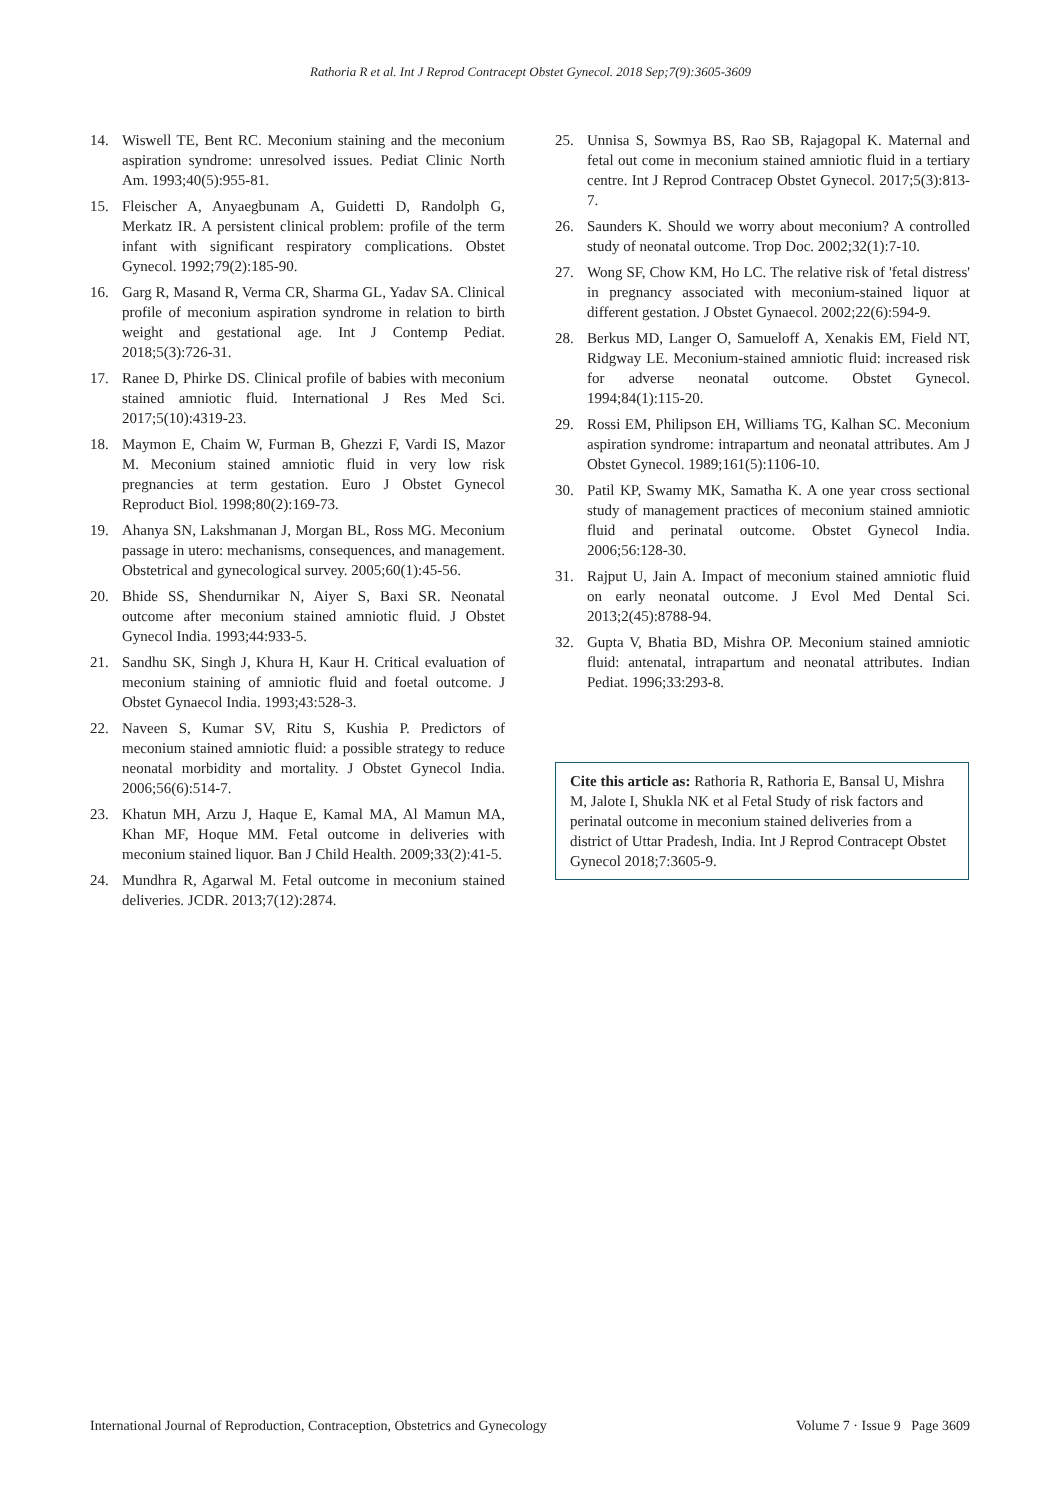Rathoria R et al. Int J Reprod Contracept Obstet Gynecol. 2018 Sep;7(9):3605-3609
14. Wiswell TE, Bent RC. Meconium staining and the meconium aspiration syndrome: unresolved issues. Pediat Clinic North Am. 1993;40(5):955-81.
15. Fleischer A, Anyaegbunam A, Guidetti D, Randolph G, Merkatz IR. A persistent clinical problem: profile of the term infant with significant respiratory complications. Obstet Gynecol. 1992;79(2):185-90.
16. Garg R, Masand R, Verma CR, Sharma GL, Yadav SA. Clinical profile of meconium aspiration syndrome in relation to birth weight and gestational age. Int J Contemp Pediat. 2018;5(3):726-31.
17. Ranee D, Phirke DS. Clinical profile of babies with meconium stained amniotic fluid. International J Res Med Sci. 2017;5(10):4319-23.
18. Maymon E, Chaim W, Furman B, Ghezzi F, Vardi IS, Mazor M. Meconium stained amniotic fluid in very low risk pregnancies at term gestation. Euro J Obstet Gynecol Reproduct Biol. 1998;80(2):169-73.
19. Ahanya SN, Lakshmanan J, Morgan BL, Ross MG. Meconium passage in utero: mechanisms, consequences, and management. Obstetrical and gynecological survey. 2005;60(1):45-56.
20. Bhide SS, Shendurnikar N, Aiyer S, Baxi SR. Neonatal outcome after meconium stained amniotic fluid. J Obstet Gynecol India. 1993;44:933-5.
21. Sandhu SK, Singh J, Khura H, Kaur H. Critical evaluation of meconium staining of amniotic fluid and foetal outcome. J Obstet Gynaecol India. 1993;43:528-3.
22. Naveen S, Kumar SV, Ritu S, Kushia P. Predictors of meconium stained amniotic fluid: a possible strategy to reduce neonatal morbidity and mortality. J Obstet Gynecol India. 2006;56(6):514-7.
23. Khatun MH, Arzu J, Haque E, Kamal MA, Al Mamun MA, Khan MF, Hoque MM. Fetal outcome in deliveries with meconium stained liquor. Ban J Child Health. 2009;33(2):41-5.
24. Mundhra R, Agarwal M. Fetal outcome in meconium stained deliveries. JCDR. 2013;7(12):2874.
25. Unnisa S, Sowmya BS, Rao SB, Rajagopal K. Maternal and fetal out come in meconium stained amniotic fluid in a tertiary centre. Int J Reprod Contracep Obstet Gynecol. 2017;5(3):813-7.
26. Saunders K. Should we worry about meconium? A controlled study of neonatal outcome. Trop Doc. 2002;32(1):7-10.
27. Wong SF, Chow KM, Ho LC. The relative risk of 'fetal distress' in pregnancy associated with meconium-stained liquor at different gestation. J Obstet Gynaecol. 2002;22(6):594-9.
28. Berkus MD, Langer O, Samueloff A, Xenakis EM, Field NT, Ridgway LE. Meconium-stained amniotic fluid: increased risk for adverse neonatal outcome. Obstet Gynecol. 1994;84(1):115-20.
29. Rossi EM, Philipson EH, Williams TG, Kalhan SC. Meconium aspiration syndrome: intrapartum and neonatal attributes. Am J Obstet Gynecol. 1989;161(5):1106-10.
30. Patil KP, Swamy MK, Samatha K. A one year cross sectional study of management practices of meconium stained amniotic fluid and perinatal outcome. Obstet Gynecol India. 2006;56:128-30.
31. Rajput U, Jain A. Impact of meconium stained amniotic fluid on early neonatal outcome. J Evol Med Dental Sci. 2013;2(45):8788-94.
32. Gupta V, Bhatia BD, Mishra OP. Meconium stained amniotic fluid: antenatal, intrapartum and neonatal attributes. Indian Pediat. 1996;33:293-8.
Cite this article as: Rathoria R, Rathoria E, Bansal U, Mishra M, Jalote I, Shukla NK et al Fetal Study of risk factors and perinatal outcome in meconium stained deliveries from a district of Uttar Pradesh, India. Int J Reprod Contracept Obstet Gynecol 2018;7:3605-9.
International Journal of Reproduction, Contraception, Obstetrics and Gynecology Volume 7 · Issue 9 Page 3609